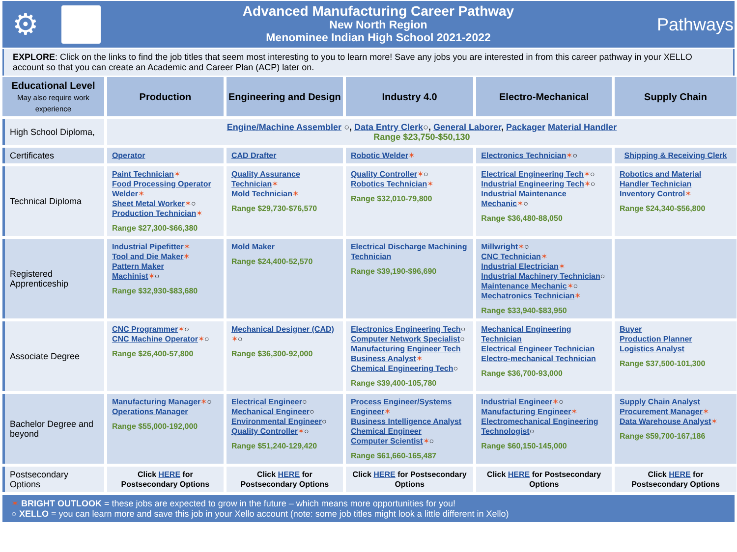⚙
Advanced Manufacturing Career Pathway
New North Region
Menominee Indian High School 2021-2022
Pathways
EXPLORE: Click on the links to find the job titles that seem most interesting to you to learn more! Save any jobs you are interested in from this career pathway in your XELLO account so that you can create an Academic and Career Plan (ACP) later on.
| Educational Level May also require work experience | Production | Engineering and Design | Industry 4.0 | Electro-Mechanical | Supply Chain |
| --- | --- | --- | --- | --- | --- |
| High School Diploma, | Engine/Machine Assembler ○, Data Entry Clerk ○, General Laborer , Packager Material Handler Range $23,750-$50,130 | | | | |
| Certificates | Operator | CAD Drafter | Robotic Welder ✶ | Electronics Technician ✶ ○ | Shipping & Receiving Clerk |
| Technical Diploma | Paint Technician ✶ Food Processing Operator Welder ✶ Sheet Metal Worker ✶ ○ Production Technician ✶ Range $27,300-$66,380 | Quality Assurance Technician ✶ Mold Technician ✶ Range $29,730-$76,570 | Quality Controller ✶ ○ Robotics Technician ✶ Range $32,010-79,800 | Electrical Engineering Tech ✶ ○ Industrial Engineering Tech ✶ ○ Industrial Maintenance Mechanic ✶ ○ Range $36,480-88,050 | Robotics and Material Handler Technician Inventory Control ✶ Range $24,340-$56,800 |
| Registered Apprenticeship | Industrial Pipefitter ✶ Tool and Die Maker ✶ Pattern Maker Machinist ✶ ○ Range $32,930-$83,680 | Mold Maker Range $24,400-52,570 | Electrical Discharge Machining Technician Range $39,190-$96,690 | Millwright ✶ ○ CNC Technician ✶ Industrial Electrician ✶ Industrial Machinery Technician ○ Maintenance Mechanic ✶ ○ Mechatronics Technician ✶ Range $33,940-$83,950 | |
| Associate Degree | CNC Programmer ✶ ○ CNC Machine Operator ✶ ○ Range $26,400-57,800 | Mechanical Designer (CAD) ✶ ○ Range $36,300-92,000 | Electronics Engineering Tech ○ Computer Network Specialist ○ Manufacturing Engineer Tech Business Analyst ✶ Chemical Engineering Tech ○ Range $39,400-105,780 | Mechanical Engineering Technician Electrical Engineer Technician Electro-mechanical Technician Range $36,700-93,000 | Buyer Production Planner Logistics Analyst Range $37,500-101,300 |
| Bachelor Degree and beyond | Manufacturing Manager ✶ ○ Operations Manager Range $55,000-192,000 | Electrical Engineer ○ Mechanical Engineer ○ Environmental Engineer ○ Quality Controller ✶ ○ Range $51,240-129,420 | Process Engineer/Systems Engineer ✶ Business Intelligence Analyst Chemical Engineer Computer Scientist ✶ ○ Range $61,660-165,487 | Industrial Engineer ✶ ○ Manufacturing Engineer ✶ Electromechanical Engineering Technologist ○ Range $60,150-145,000 | Supply Chain Analyst Procurement Manager ✶ Data Warehouse Analyst ✶ Range $59,700-167,186 |
| Postsecondary Options | Click HERE for Postsecondary Options | Click HERE for Postsecondary Options | Click HERE for Postsecondary Options | Click HERE for Postsecondary Options | Click HERE for Postsecondary Options |
✶ BRIGHT OUTLOOK = these jobs are expected to grow in the future – which means more opportunities for you!
○ XELLO = you can learn more and save this job in your Xello account (note: some job titles might look a little different in Xello)